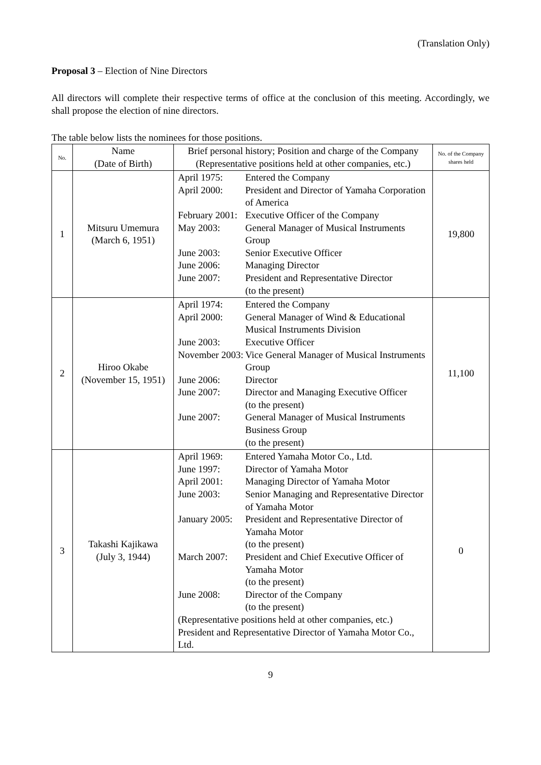(Translation Only)
Proposal 3 – Election of Nine Directors
All directors will complete their respective terms of office at the conclusion of this meeting. Accordingly, we shall propose the election of nine directors.
The table below lists the nominees for those positions.
| No. | Name (Date of Birth) | Brief personal history; Position and charge of the Company (Representative positions held at other companies, etc.) | No. of the Company shares held |
| --- | --- | --- | --- |
| 1 | Mitsuru Umemura (March 6, 1951) | / April 1975: / Entered the Company / / April 2000: / President and Director of Yamaha Corporation of America / / February 2001: / Executive Officer of the Company / / May 2003: / General Manager of Musical Instruments Group / / June 2003: / Senior Executive Officer / / June 2006: / Managing Director / / June 2007: / President and Representative Director (to the present) / | 19,800 |
| 2 | Hiroo Okabe (November 15, 1951) | / April 1974: / Entered the Company / / April 2000: / General Manager of Wind & Educational Musical Instruments Division / / June 2003: / Executive Officer / / November 2003: / Vice General Manager of Musical Instruments Group / / June 2006: / Director / / June 2007: / Director and Managing Executive Officer (to the present) / / June 2007: / General Manager of Musical Instruments Business Group (to the present) / | 11,100 |
| 3 | Takashi Kajikawa (July 3, 1944) | / April 1969: / Entered Yamaha Motor Co., Ltd. / / June 1997: / Director of Yamaha Motor / / April 2001: / Managing Director of Yamaha Motor / / June 2003: / Senior Managing and Representative Director of Yamaha Motor / / January 2005: / President and Representative Director of Yamaha Motor (to the present) / / March 2007: / President and Chief Executive Officer of Yamaha Motor (to the present) / / June 2008: / Director of the Company (to the present) / / (Representative positions held at other companies, etc.) President and Representative Director of Yamaha Motor Co., Ltd. / / | 0 |
9